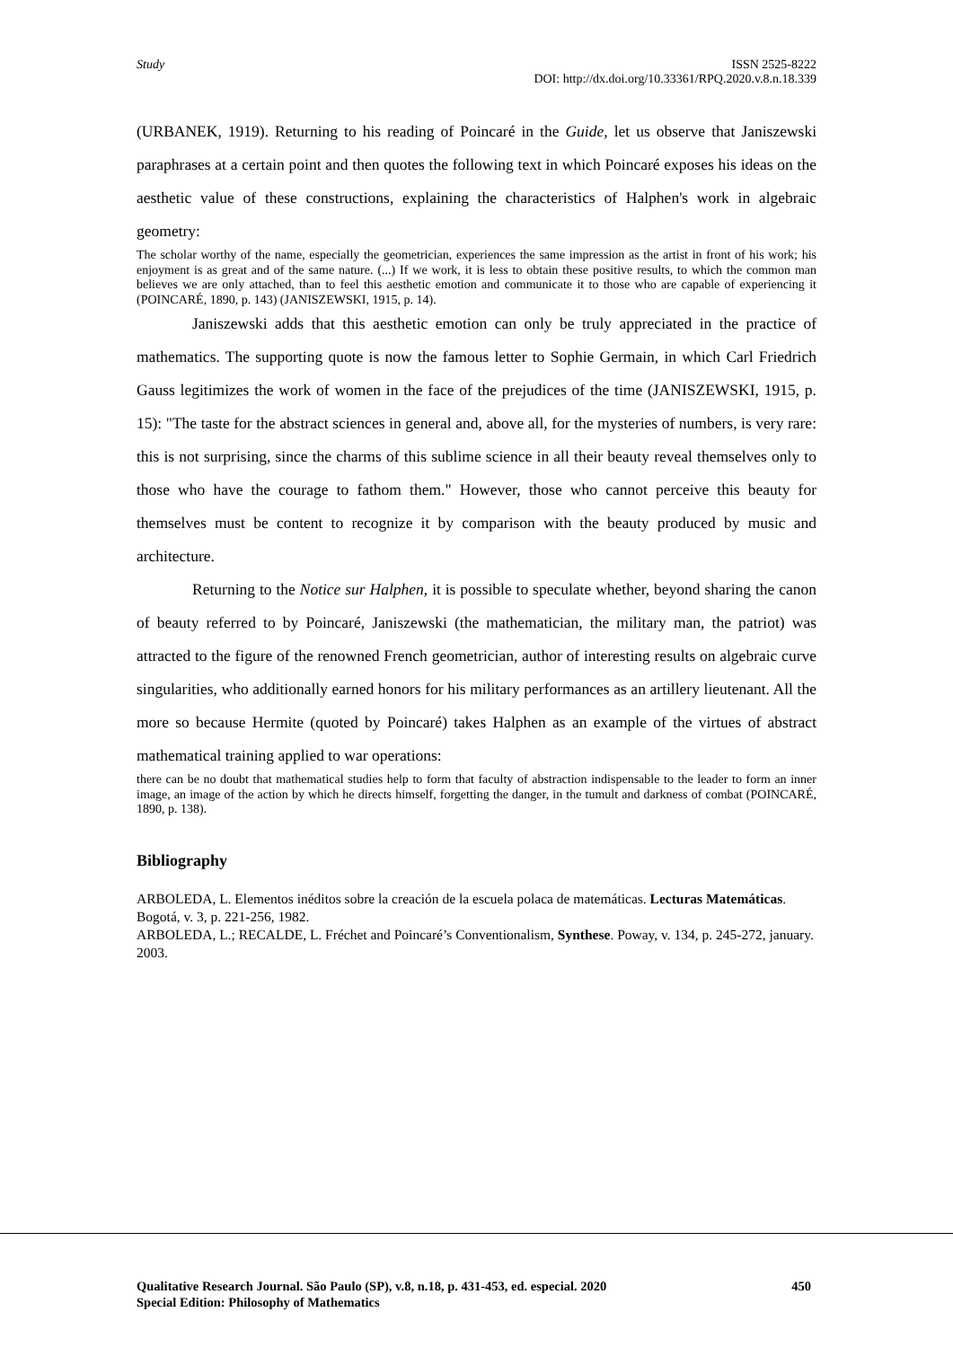Study ISSN 2525-8222
DOI: http://dx.doi.org/10.33361/RPQ.2020.v.8.n.18.339
(URBANEK, 1919). Returning to his reading of Poincaré in the Guide, let us observe that Janiszewski paraphrases at a certain point and then quotes the following text in which Poincaré exposes his ideas on the aesthetic value of these constructions, explaining the characteristics of Halphen's work in algebraic geometry:
The scholar worthy of the name, especially the geometrician, experiences the same impression as the artist in front of his work; his enjoyment is as great and of the same nature. (...) If we work, it is less to obtain these positive results, to which the common man believes we are only attached, than to feel this aesthetic emotion and communicate it to those who are capable of experiencing it (POINCARÉ, 1890, p. 143) (JANISZEWSKI, 1915, p. 14).
Janiszewski adds that this aesthetic emotion can only be truly appreciated in the practice of mathematics. The supporting quote is now the famous letter to Sophie Germain, in which Carl Friedrich Gauss legitimizes the work of women in the face of the prejudices of the time (JANISZEWSKI, 1915, p. 15): "The taste for the abstract sciences in general and, above all, for the mysteries of numbers, is very rare: this is not surprising, since the charms of this sublime science in all their beauty reveal themselves only to those who have the courage to fathom them." However, those who cannot perceive this beauty for themselves must be content to recognize it by comparison with the beauty produced by music and architecture.
Returning to the Notice sur Halphen, it is possible to speculate whether, beyond sharing the canon of beauty referred to by Poincaré, Janiszewski (the mathematician, the military man, the patriot) was attracted to the figure of the renowned French geometrician, author of interesting results on algebraic curve singularities, who additionally earned honors for his military performances as an artillery lieutenant. All the more so because Hermite (quoted by Poincaré) takes Halphen as an example of the virtues of abstract mathematical training applied to war operations:
there can be no doubt that mathematical studies help to form that faculty of abstraction indispensable to the leader to form an inner image, an image of the action by which he directs himself, forgetting the danger, in the tumult and darkness of combat (POINCARÉ, 1890, p. 138).
Bibliography
ARBOLEDA, L. Elementos inéditos sobre la creación de la escuela polaca de matemáticas. Lecturas Matemáticas. Bogotá, v. 3, p. 221-256, 1982.
ARBOLEDA, L.; RECALDE, L. Fréchet and Poincaré’s Conventionalism, Synthese. Poway, v. 134, p. 245-272, january. 2003.
Qualitative Research Journal. São Paulo (SP), v.8, n.18, p. 431-453, ed. especial. 2020 450
Special Edition: Philosophy of Mathematics